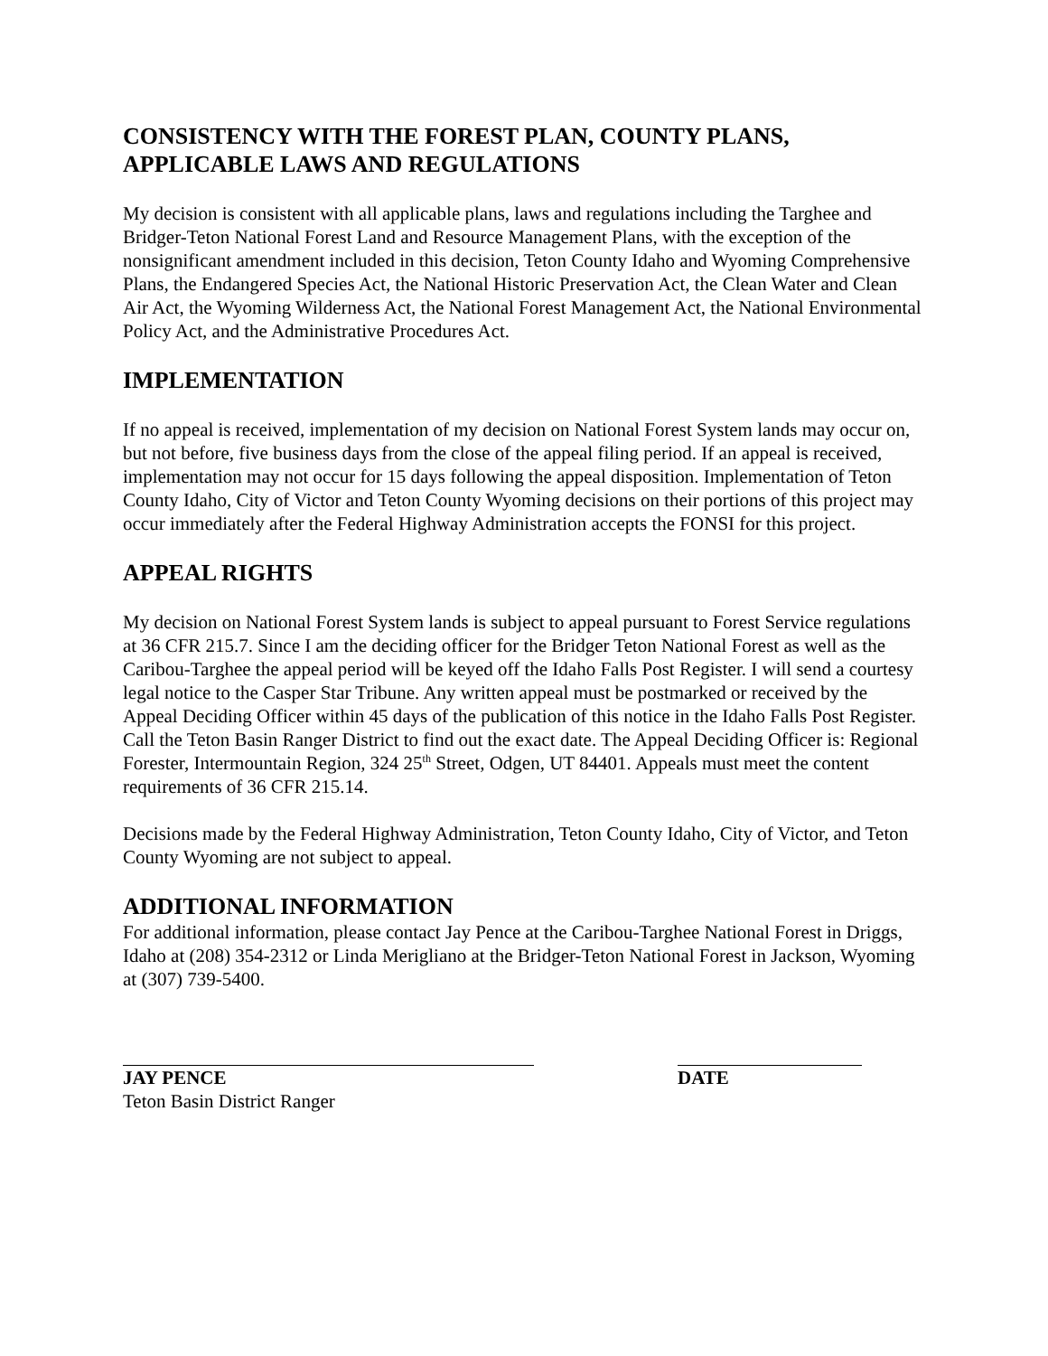CONSISTENCY WITH THE FOREST PLAN, COUNTY PLANS, APPLICABLE LAWS AND REGULATIONS
My decision is consistent with all applicable plans, laws and regulations including the Targhee and Bridger-Teton National Forest Land and Resource Management Plans, with the exception of the nonsignificant amendment included in this decision, Teton County Idaho and Wyoming Comprehensive Plans, the Endangered Species Act, the National Historic Preservation Act, the Clean Water and Clean Air Act, the Wyoming Wilderness Act, the National Forest Management Act, the National Environmental Policy Act, and the Administrative Procedures Act.
IMPLEMENTATION
If no appeal is received, implementation of my decision on National Forest System lands may occur on, but not before, five business days from the close of the appeal filing period. If an appeal is received, implementation may not occur for 15 days following the appeal disposition. Implementation of Teton County Idaho, City of Victor and Teton County Wyoming decisions on their portions of this project may occur immediately after the Federal Highway Administration accepts the FONSI for this project.
APPEAL RIGHTS
My decision on National Forest System lands is subject to appeal pursuant to Forest Service regulations at 36 CFR 215.7. Since I am the deciding officer for the Bridger Teton National Forest as well as the Caribou-Targhee the appeal period will be keyed off the Idaho Falls Post Register. I will send a courtesy legal notice to the Casper Star Tribune. Any written appeal must be postmarked or received by the Appeal Deciding Officer within 45 days of the publication of this notice in the Idaho Falls Post Register. Call the Teton Basin Ranger District to find out the exact date. The Appeal Deciding Officer is: Regional Forester, Intermountain Region, 324 25<sup>th</sup> Street, Odgen, UT 84401. Appeals must meet the content requirements of 36 CFR 215.14.
Decisions made by the Federal Highway Administration, Teton County Idaho, City of Victor, and Teton County Wyoming are not subject to appeal.
ADDITIONAL INFORMATION
For additional information, please contact Jay Pence at the Caribou-Targhee National Forest in Driggs, Idaho at (208) 354-2312 or Linda Merigliano at the Bridger-Teton National Forest in Jackson, Wyoming at (307) 739-5400.
JAY PENCE
Teton Basin District Ranger
DATE